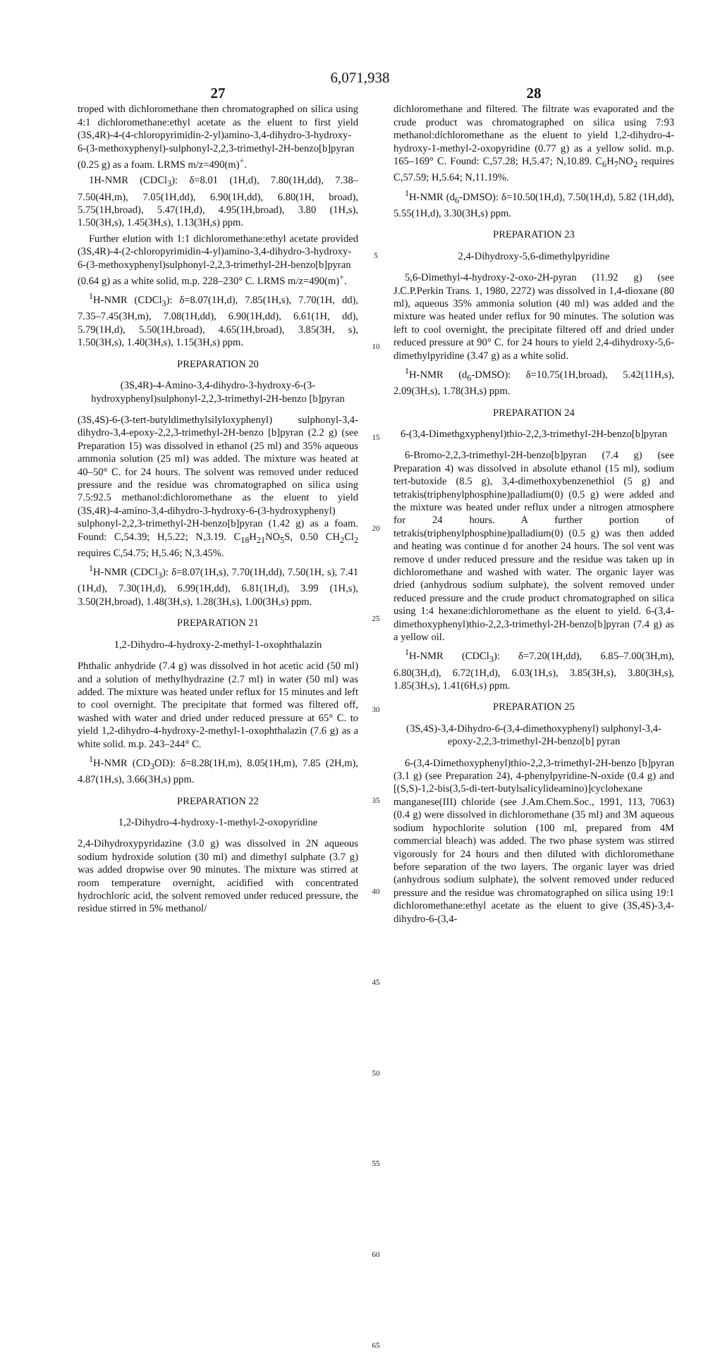6,071,938
27
troped with dichloromethane then chromatographed on silica using 4:1 dichloromethane:ethyl acetate as the eluent to first yield (3S,4R)-4-(4-chloropyrimidin-2-yl)amino-3,4-dihydro-3-hydroxy-6-(3-methoxyphenyl)-sulphonyl-2,2,3-trimethyl-2H-benzo[b]pyran (0.25 g) as a foam. LRMS m/z=490(m)<sup>+</sup>.
1H-NMR (CDCl<sub>3</sub>): δ=8.01 (1H,d), 7.80(1H,dd), 7.38–7.50(4H,m), 7.05(1H,dd), 6.90(1H,dd), 6.80(1H, broad), 5.75(1H,broad), 5.47(1H,d), 4.95(1H,broad), 3.80 (1H,s), 1.50(3H,s), 1.45(3H,s), 1.13(3H,s) ppm.
Further elution with 1:1 dichloromethane:ethyl acetate provided (3S,4R)-4-(2-chloropyrimidin-4-yl)amino-3,4-dihydro-3-hydroxy-6-(3-methoxyphenyl)sulphonyl-2,2,3-trimethyl-2H-benzo[b]pyran (0.64 g) as a white solid, m.p. 228–230° C. LRMS m/z=490(m)<sup>+</sup>.
<sup>1</sup>H-NMR (CDCl<sub>3</sub>): δ=8.07(1H,d), 7.85(1H,s), 7.70(1H, dd), 7.35–7.45(3H,m), 7.08(1H,dd), 6.90(1H,dd), 6.61(1H, dd), 5.79(1H,d), 5.50(1H,broad), 4.65(1H,broad), 3.85(3H, s), 1.50(3H,s), 1.40(3H,s), 1.15(3H,s) ppm.
PREPARATION 20
(3S,4R)-4-Amino-3,4-dihydro-3-hydroxy-6-(3-hydroxyphenyl)sulphonyl-2,2,3-trimethyl-2H-benzo [b]pyran
(3S,4S)-6-(3-tert-butyldimethylsilyloxyphenyl) sulphonyl-3,4-dihydro-3,4-epoxy-2,2,3-trimethyl-2H-benzo [b]pyran (2.2 g) (see Preparation 15) was dissolved in ethanol (25 ml) and 35% aqueous ammonia solution (25 ml) was added. The mixture was heated at 40–50° C. for 24 hours. The solvent was removed under reduced pressure and the residue was chromatographed on silica using 7.5:92.5 methanol:dichloromethane as the eluent to yield (3S,4R)-4-amino-3,4-dihydro-3-hydroxy-6-(3-hydroxyphenyl) sulphonyl-2,2,3-trimethyl-2H-benzo[b]pyran (1.42 g) as a foam. Found: C,54.39; H,5.22; N,3.19. C<sub>18</sub>H<sub>21</sub>NO<sub>5</sub>S, 0.50 CH<sub>2</sub>Cl<sub>2</sub> requires C,54.75; H,5.46; N,3.45%.
<sup>1</sup>H-NMR (CDCl<sub>3</sub>): δ=8.07(1H,s), 7.70(1H,dd), 7.50(1H, s), 7.41 (1H,d), 7.30(1H,d), 6.99(1H,dd), 6.81(1H,d), 3.99 (1H,s), 3.50(2H,broad), 1.48(3H,s), 1.28(3H,s), 1.00(3H,s) ppm.
PREPARATION 21
1,2-Dihydro-4-hydroxy-2-methyl-1-oxophthalazin
Phthalic anhydride (7.4 g) was dissolved in hot acetic acid (50 ml) and a solution of methylhydrazine (2.7 ml) in water (50 ml) was added. The mixture was heated under reflux for 15 minutes and left to cool overnight. The precipitate that formed was filtered off, washed with water and dried under reduced pressure at 65° C. to yield 1,2-dihydro-4-hydroxy-2-methyl-1-oxophthalazin (7.6 g) as a white solid. m.p. 243–244° C.
<sup>1</sup>H-NMR (CD<sub>3</sub>OD): δ=8.28(1H,m), 8.05(1H,m), 7.85 (2H,m), 4.87(1H,s), 3.66(3H,s) ppm.
PREPARATION 22
1,2-Dihydro-4-hydroxy-1-methyl-2-oxopyridine
2,4-Dihydroxypyridazine (3.0 g) was dissolved in 2N aqueous sodium hydroxide solution (30 ml) and dimethyl sulphate (3.7 g) was added dropwise over 90 minutes. The mixture was stirred at room temperature overnight, acidified with concentrated hydrochloric acid, the solvent removed under reduced pressure, the residue stirred in 5% methanol/
5
10
15
20
25
30
35
40
45
50
55
60
65
28
dichloromethane and filtered. The filtrate was evaporated and the crude product was chromatographed on silica using 7:93 methanol:dichloromethane as the eluent to yield 1,2-dihydro-4-hydroxy-1-methyl-2-oxopyridine (0.77 g) as a yellow solid. m.p. 165–169° C. Found: C,57.28; H,5.47; N,10.89. C<sub>6</sub>H<sub>7</sub>NO<sub>2</sub> requires C,57.59; H,5.64; N,11.19%.
<sup>1</sup>H-NMR (d<sub>6</sub>-DMSO): δ=10.50(1H,d), 7.50(1H,d), 5.82 (1H,dd), 5.55(1H,d), 3.30(3H,s) ppm.
PREPARATION 23
2,4-Dihydroxy-5,6-dimethylpyridine
5,6-Dimethyl-4-hydroxy-2-oxo-2H-pyran (11.92 g) (see J.C.P.Perkin Trans. 1, 1980, 2272) was dissolved in 1,4-dioxane (80 ml), aqueous 35% ammonia solution (40 ml) was added and the mixture was heated under reflux for 90 minutes. The solution was left to cool overnight, the precipitate filtered off and dried under reduced pressure at 90° C. for 24 hours to yield 2,4-dihydroxy-5,6-dimethylpyridine (3.47 g) as a white solid.
<sup>1</sup>H-NMR (d<sub>6</sub>-DMSO): δ=10.75(1H,broad), 5.42(11H,s), 2.09(3H,s), 1.78(3H,s) ppm.
PREPARATION 24
6-(3,4-Dimethgxyphenyl)thio-2,2,3-trimethyl-2H-benzo[b]pyran
6-Bromo-2,2,3-trimethyl-2H-benzo[b]pyran (7.4 g) (see Preparation 4) was dissolved in absolute ethanol (15 ml), sodium tert-butoxide (8.5 g), 3,4-dimethoxybenzenethiol (5 g) and tetrakis(triphenylphosphine)palladium(0) (0.5 g) were added and the mixture was heated under reflux under a nitrogen atmosphere for 24 hours. A further portion of tetrakis(triphenylphosphine)palladium(0) (0.5 g) was then added and heating was continue d for another 24 hours. The sol vent was remove d under reduced pressure and the residue was taken up in dichloromethane and washed with water. The organic layer was dried (anhydrous sodium sulphate), the solvent removed under reduced pressure and the crude product chromatographed on silica using 1:4 hexane:dichloromethane as the eluent to yield. 6-(3,4-dimethoxyphenyl)thio-2,2,3-trimethyl-2H-benzo[b]pyran (7.4 g) as a yellow oil.
<sup>1</sup>H-NMR (CDCl<sub>3</sub>): δ=7.20(1H,dd), 6.85–7.00(3H,m), 6.80(3H,d), 6.72(1H,d), 6.03(1H,s), 3.85(3H,s), 3.80(3H,s), 1.85(3H,s), 1.41(6H,s) ppm.
PREPARATION 25
(3S,4S)-3,4-Dihydro-6-(3,4-dimethoxyphenyl) sulphonyl-3,4-epoxy-2,2,3-trimethyl-2H-benzo[b] pyran
6-(3,4-Dimethoxyphenyl)thio-2,2,3-trimethyl-2H-benzo [b]pyran (3.1 g) (see Preparation 24), 4-phenylpyridine-N-oxide (0.4 g) and [(S,S)-1,2-bis(3,5-di-tert-butylsalicylideamino)]cyclohexane manganese(III) chloride (see J.Am.Chem.Soc., 1991, 113, 7063) (0.4 g) were dissolved in dichloromethane (35 ml) and 3M aqueous sodium hypochlorite solution (100 ml, prepared from 4M commercial bleach) was added. The two phase system was stirred vigorously for 24 hours and then diluted with dichloromethane before separation of the two layers. The organic layer was dried (anhydrous sodium sulphate), the solvent removed under reduced pressure and the residue was chromatographed on silica using 19:1 dichloromethane:ethyl acetate as the eluent to give (3S,4S)-3,4-dihydro-6-(3,4-